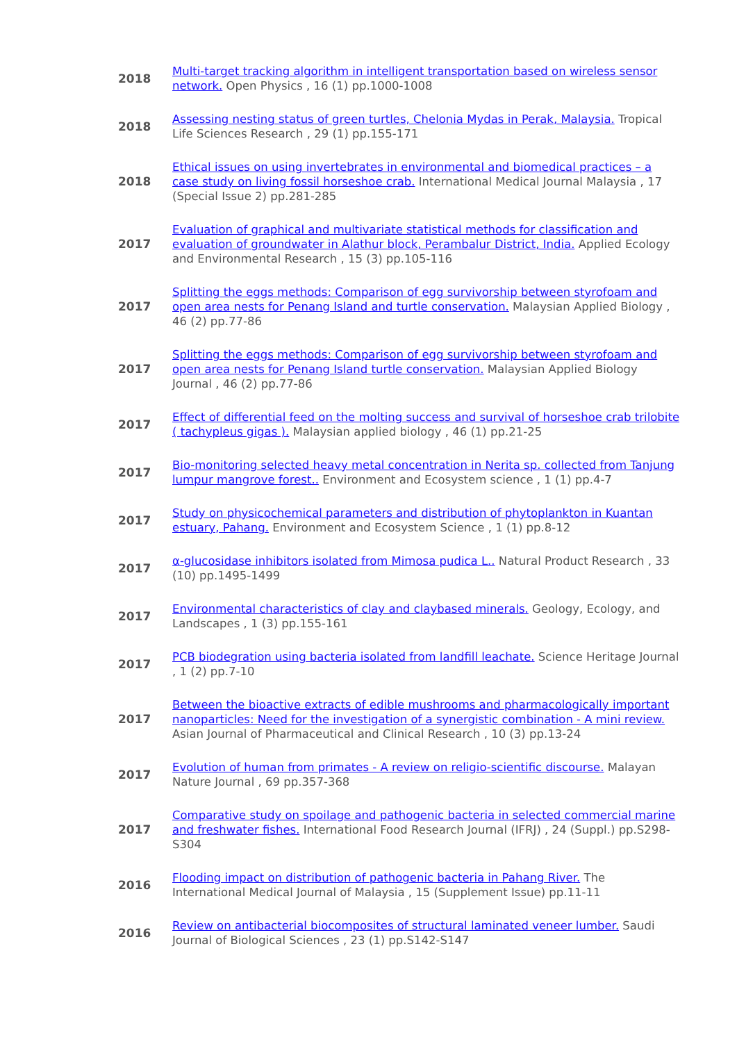| 2018 | Multi-target tracking algorithm in intelligent transportation based on wireless sensor network. Open Physics , 16 (1) pp.1000-1008 |
| 2018 | Assessing nesting status of green turtles, Chelonia Mydas in Perak, Malaysia. Tropical Life Sciences Research , 29 (1) pp.155-171 |
| 2018 | Ethical issues on using invertebrates in environmental and biomedical practices – a case study on living fossil horseshoe crab. International Medical Journal Malaysia , 17 (Special Issue 2) pp.281-285 |
| 2017 | Evaluation of graphical and multivariate statistical methods for classification and evaluation of groundwater in Alathur block, Perambalur District, India. Applied Ecology and Environmental Research , 15 (3) pp.105-116 |
| 2017 | Splitting the eggs methods: Comparison of egg survivorship between styrofoam and open area nests for Penang Island and turtle conservation. Malaysian Applied Biology , 46 (2) pp.77-86 |
| 2017 | Splitting the eggs methods: Comparison of egg survivorship between styrofoam and open area nests for Penang Island turtle conservation. Malaysian Applied Biology Journal , 46 (2) pp.77-86 |
| 2017 | Effect of differential feed on the molting success and survival of horseshoe crab trilobite ( tachypleus gigas ). Malaysian applied biology , 46 (1) pp.21-25 |
| 2017 | Bio-monitoring selected heavy metal concentration in Nerita sp. collected from Tanjung lumpur mangrove forest.. Environment and Ecosystem science , 1 (1) pp.4-7 |
| 2017 | Study on physicochemical parameters and distribution of phytoplankton in Kuantan estuary, Pahang. Environment and Ecosystem Science , 1 (1) pp.8-12 |
| 2017 | α-glucosidase inhibitors isolated from Mimosa pudica L.. Natural Product Research , 33 (10) pp.1495-1499 |
| 2017 | Environmental characteristics of clay and claybased minerals. Geology, Ecology, and Landscapes , 1 (3) pp.155-161 |
| 2017 | PCB biodegration using bacteria isolated from landfill leachate. Science Heritage Journal , 1 (2) pp.7-10 |
| 2017 | Between the bioactive extracts of edible mushrooms and pharmacologically important nanoparticles: Need for the investigation of a synergistic combination - A mini review. Asian Journal of Pharmaceutical and Clinical Research , 10 (3) pp.13-24 |
| 2017 | Evolution of human from primates - A review on religio-scientific discourse. Malayan Nature Journal , 69 pp.357-368 |
| 2017 | Comparative study on spoilage and pathogenic bacteria in selected commercial marine and freshwater fishes. International Food Research Journal (IFRJ) , 24 (Suppl.) pp.S298-S304 |
| 2016 | Flooding impact on distribution of pathogenic bacteria in Pahang River. The International Medical Journal of Malaysia , 15 (Supplement Issue) pp.11-11 |
| 2016 | Review on antibacterial biocomposites of structural laminated veneer lumber. Saudi Journal of Biological Sciences , 23 (1) pp.S142-S147 |